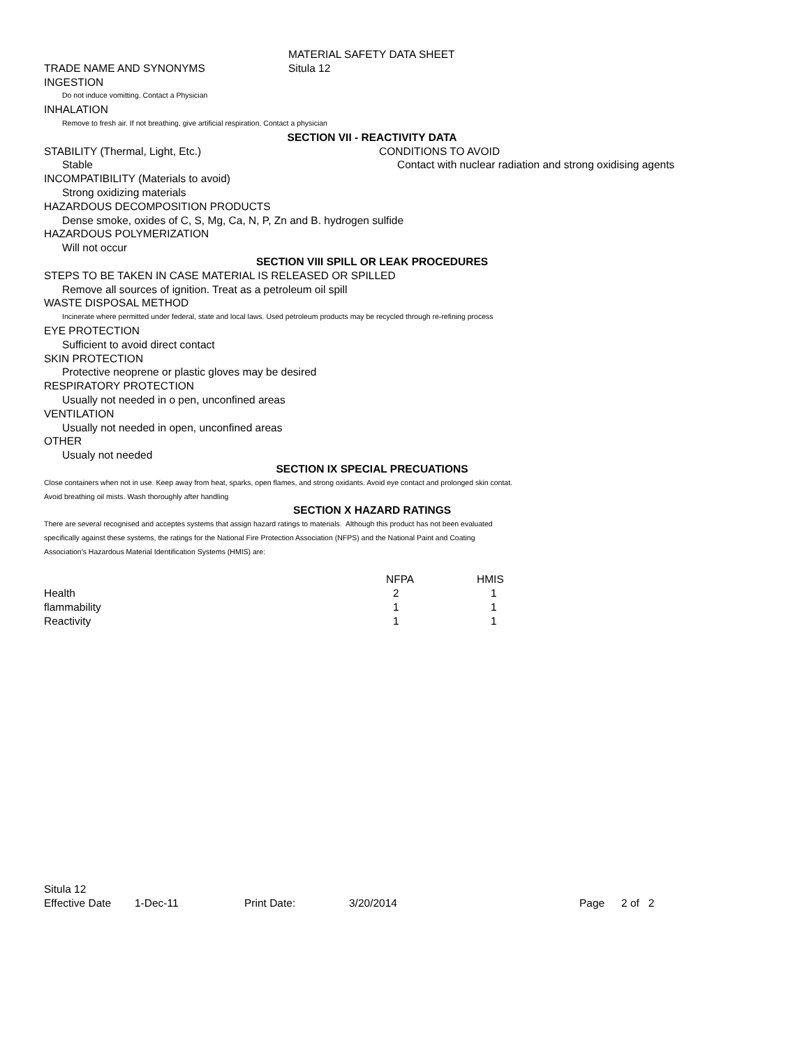MATERIAL SAFETY DATA SHEET
TRADE NAME AND SYNONYMS Situla 12
INGESTION
Do not induce vomitting. Contact a Physician
INHALATION
Remove to fresh air. If not breathing, give artificial respiration. Contact a physician
SECTION VII - REACTIVITY DATA
STABILITY (Thermal, Light, Etc.) CONDITIONS TO AVOID
Stable Contact with nuclear radiation and strong oxidising agents
INCOMPATIBILITY (Materials to avoid)
Strong oxidizing materials
HAZARDOUS DECOMPOSITION PRODUCTS
Dense smoke, oxides of C, S, Mg, Ca, N, P, Zn and B. hydrogen sulfide
HAZARDOUS POLYMERIZATION
Will not occur
SECTION VIII SPILL OR LEAK PROCEDURES
STEPS TO BE TAKEN IN CASE MATERIAL IS RELEASED OR SPILLED
Remove all sources of ignition. Treat as a petroleum oil spill
WASTE DISPOSAL METHOD
Incinerate where permitted under federal, state and local laws. Used petroleum products may be recycled through re-refining process
EYE PROTECTION
Sufficient to avoid direct contact
SKIN PROTECTION
Protective neoprene or plastic gloves may be desired
RESPIRATORY PROTECTION
Usually not needed in o pen, unconfined areas
VENTILATION
Usually not needed in open, unconfined areas
OTHER
Usualy not needed
SECTION IX SPECIAL PRECUATIONS
Close containers when not in use. Keep away from heat, sparks, open flames, and strong oxidants. Avoid eye contact and prolonged skin contat.
Avoid breathing oil mists. Wash thoroughly after handling
SECTION X HAZARD RATINGS
There are several recognised and acceptes systems that assign hazard ratings to materials. Although this product has not been evaluated
specifically against these systems, the ratings for the National Fire Protection Association (NFPS) and the National Paint and Coating
Association's Hazardous Material Identification Systems (HMIS) are:
| | NFPA | HMIS |
| Health | 2 | 1 |
| flammability | 1 | 1 |
| Reactivity | 1 | 1 |
Situla 12
Effective Date 1-Dec-11 Print Date: 3/20/2014 Page 2 of 2